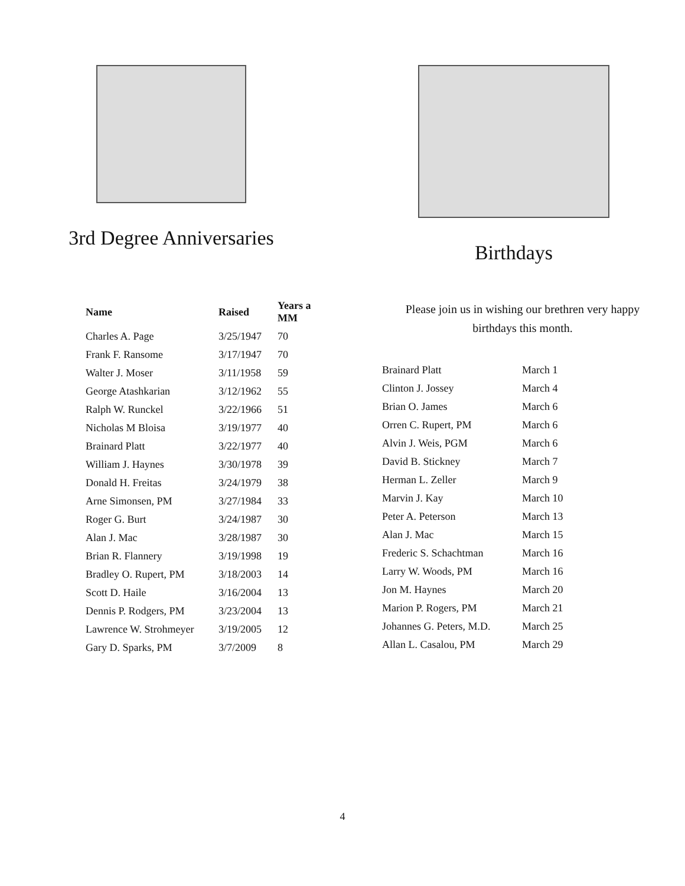3rd Degree Anniversaries
| Name | Raised | Years a MM |
| --- | --- | --- |
| Charles A. Page | 3/25/1947 | 70 |
| Frank F. Ransome | 3/17/1947 | 70 |
| Walter J. Moser | 3/11/1958 | 59 |
| George Atashkarian | 3/12/1962 | 55 |
| Ralph W. Runckel | 3/22/1966 | 51 |
| Nicholas M Bloisa | 3/19/1977 | 40 |
| Brainard Platt | 3/22/1977 | 40 |
| William J. Haynes | 3/30/1978 | 39 |
| Donald H. Freitas | 3/24/1979 | 38 |
| Arne Simonsen, PM | 3/27/1984 | 33 |
| Roger G. Burt | 3/24/1987 | 30 |
| Alan J. Mac | 3/28/1987 | 30 |
| Brian R. Flannery | 3/19/1998 | 19 |
| Bradley O. Rupert, PM | 3/18/2003 | 14 |
| Scott D. Haile | 3/16/2004 | 13 |
| Dennis P. Rodgers, PM | 3/23/2004 | 13 |
| Lawrence W. Strohmeyer | 3/19/2005 | 12 |
| Gary D. Sparks, PM | 3/7/2009 | 8 |
Birthdays
Please join us in wishing our brethren very happy
birthdays this month.
| Brainard Platt | March 1 |
| Clinton J. Jossey | March 4 |
| Brian O. James | March 6 |
| Orren C. Rupert, PM | March 6 |
| Alvin J. Weis, PGM | March 6 |
| David B. Stickney | March 7 |
| Herman L. Zeller | March 9 |
| Marvin J. Kay | March 10 |
| Peter A. Peterson | March 13 |
| Alan J. Mac | March 15 |
| Frederic S. Schachtman | March 16 |
| Larry W. Woods, PM | March 16 |
| Jon M. Haynes | March 20 |
| Marion P. Rogers, PM | March 21 |
| Johannes G. Peters, M.D. | March 25 |
| Allan L. Casalou, PM | March 29 |
4